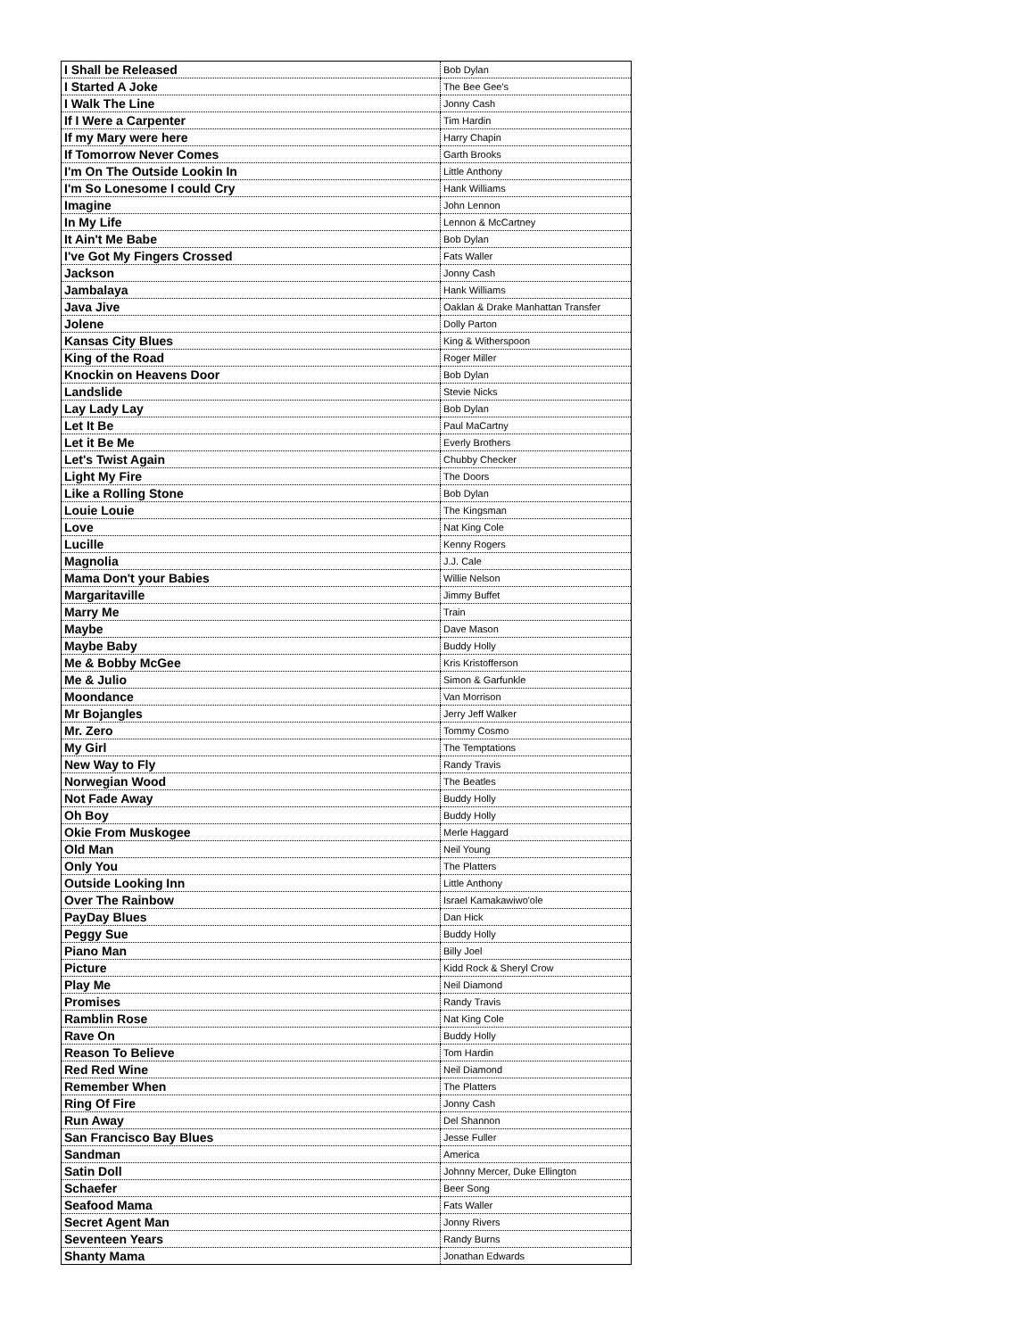| I Shall be Released | Bob Dylan |
| I Started A Joke | The Bee Gee's |
| I Walk The Line | Jonny Cash |
| If I Were a Carpenter | Tim Hardin |
| If my Mary were here | Harry Chapin |
| If Tomorrow Never Comes | Garth Brooks |
| I'm On The Outside Lookin In | Little Anthony |
| I'm So Lonesome I could Cry | Hank Williams |
| Imagine | John Lennon |
| In My Life | Lennon & McCartney |
| It Ain't Me Babe | Bob Dylan |
| I've Got My Fingers Crossed | Fats Waller |
| Jackson | Jonny Cash |
| Jambalaya | Hank Williams |
| Java Jive | Oaklan & Drake Manhattan Transfer |
| Jolene | Dolly Parton |
| Kansas City Blues | King & Witherspoon |
| King of the Road | Roger Miller |
| Knockin on Heavens Door | Bob Dylan |
| Landslide | Stevie Nicks |
| Lay Lady Lay | Bob Dylan |
| Let It Be | Paul MaCartny |
| Let it Be Me | Everly Brothers |
| Let's Twist Again | Chubby Checker |
| Light My Fire | The Doors |
| Like a Rolling Stone | Bob Dylan |
| Louie Louie | The Kingsman |
| Love | Nat King Cole |
| Lucille | Kenny Rogers |
| Magnolia | J.J. Cale |
| Mama Don't your Babies | Willie Nelson |
| Margaritaville | Jimmy Buffet |
| Marry Me | Train |
| Maybe | Dave Mason |
| Maybe Baby | Buddy Holly |
| Me & Bobby McGee | Kris Kristofferson |
| Me & Julio | Simon & Garfunkle |
| Moondance | Van Morrison |
| Mr Bojangles | Jerry Jeff Walker |
| Mr. Zero | Tommy Cosmo |
| My Girl | The Temptations |
| New Way to Fly | Randy Travis |
| Norwegian Wood | The Beatles |
| Not Fade Away | Buddy Holly |
| Oh Boy | Buddy Holly |
| Okie From Muskogee | Merle Haggard |
| Old Man | Neil Young |
| Only You | The Platters |
| Outside Looking Inn | Little Anthony |
| Over The Rainbow | Israel Kamakawiwo'ole |
| PayDay Blues | Dan Hick |
| Peggy Sue | Buddy Holly |
| Piano Man | Billy Joel |
| Picture | Kidd Rock & Sheryl Crow |
| Play Me | Neil Diamond |
| Promises | Randy Travis |
| Ramblin Rose | Nat King Cole |
| Rave On | Buddy Holly |
| Reason To Believe | Tom Hardin |
| Red Red Wine | Neil Diamond |
| Remember When | The Platters |
| Ring Of Fire | Jonny Cash |
| Run Away | Del Shannon |
| San Francisco Bay Blues | Jesse Fuller |
| Sandman | America |
| Satin Doll | Johnny Mercer, Duke Ellington |
| Schaefer | Beer Song |
| Seafood Mama | Fats Waller |
| Secret Agent Man | Jonny Rivers |
| Seventeen Years | Randy Burns |
| Shanty Mama | Jonathan Edwards |